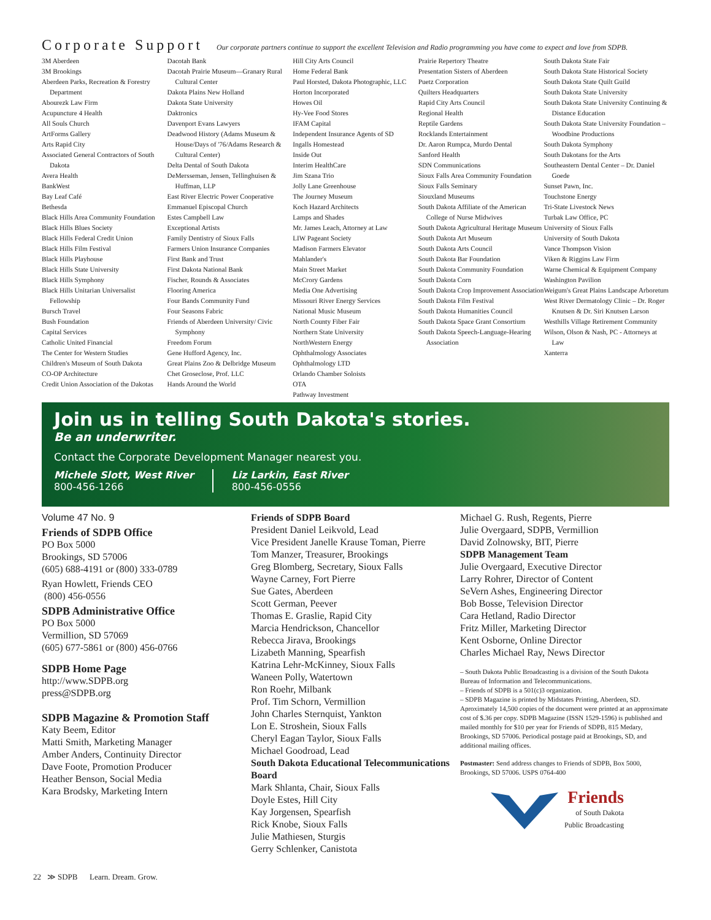Corporate Support
Our corporate partners continue to support the excellent Television and Radio programming you have come to expect and love from SDPB.
3M Aberdeen
3M Brookings
Aberdeen Parks, Recreation & Forestry Department
Abourezk Law Firm
Acupuncture 4 Health
All Souls Church
ArtForms Gallery
Arts Rapid City
Associated General Contractors of South Dakota
Avera Health
BankWest
Bay Leaf Café
Bethesda
Black Hills Area Community Foundation
Black Hills Blues Society
Black Hills Federal Credit Union
Black Hills Film Festival
Black Hills Playhouse
Black Hills State University
Black Hills Symphony
Black Hills Unitarian Universalist Fellowship
Bursch Travel
Bush Foundation
Capital Services
Catholic United Financial
The Center for Western Studies
Children's Museum of South Dakota
CO-OP Architecture
Credit Union Association of the Dakotas
Dacotah Bank
Dacotah Prairie Museum—Granary Rural Cultural Center
Dakota Plains New Holland
Dakota State University
Daktronics
Davenport Evans Lawyers
Deadwood History (Adams Museum & House/Days of '76/Adams Research & Cultural Center)
Delta Dental of South Dakota
DeMersseman, Jensen, Tellinghuisen & Huffman, LLP
East River Electric Power Cooperative
Emmanuel Episcopal Church
Estes Campbell Law
Exceptional Artists
Family Dentistry of Sioux Falls
Farmers Union Insurance Companies
First Bank and Trust
First Dakota National Bank
Fischer, Rounds & Associates
Flooring America
Four Bands Community Fund
Four Seasons Fabric
Friends of Aberdeen University/ Civic Symphony
Freedom Forum
Gene Hufford Agency, Inc.
Great Plains Zoo & Delbridge Museum
Chet Groseclose, Prof. LLC
Hands Around the World
Hill City Arts Council
Home Federal Bank
Paul Horsted, Dakota Photographic, LLC
Horton Incorporated
Howes Oil
Hy-Vee Food Stores
IFAM Capital
Independent Insurance Agents of SD
Ingalls Homestead
Inside Out
Interim HealthCare
Jim Szana Trio
Jolly Lane Greenhouse
The Journey Museum
Koch Hazard Architects
Lamps and Shades
Mr. James Leach, Attorney at Law
LIW Pageant Society
Madison Farmers Elevator
Mahlander's
Main Street Market
McCrory Gardens
Media One Advertising
Missouri River Energy Services
National Music Museum
North County Fiber Fair
Northern State University
NorthWestern Energy
Ophthalmology Associates
Ophthalmology LTD
Orlando Chamber Soloists
OTA
Pathway Investment
Prairie Repertory Theatre
Presentation Sisters of Aberdeen
Puetz Corporation
Quilters Headquarters
Rapid City Arts Council
Regional Health
Reptile Gardens
Rocklands Entertainment
Dr. Aaron Rumpca, Murdo Dental
Sanford Health
SDN Communications
Sioux Falls Area Community Foundation
Sioux Falls Seminary
Siouxland Museums
South Dakota Affiliate of the American College of Nurse Midwives
South Dakota Agricultural Heritage Museum
South Dakota Art Museum
South Dakota Arts Council
South Dakota Bar Foundation
South Dakota Community Foundation
South Dakota Corn
South Dakota Crop Improvement Association
South Dakota Film Festival
South Dakota Humanities Council
South Dakota Space Grant Consortium
South Dakota Speech-Language-Hearing Association
South Dakota State Fair
South Dakota State Historical Society
South Dakota State Quilt Guild
South Dakota State University
South Dakota State University Continuing & Distance Education
South Dakota State University Foundation – Woodbine Productions
South Dakota Symphony
South Dakotans for the Arts
Southeastern Dental Center – Dr. Daniel Goede
Sunset Pawn, Inc.
Touchstone Energy
Tri-State Livestock News
Turbak Law Office, PC
University of Sioux Falls
University of South Dakota
Vance Thompson Vision
Viken & Riggins Law Firm
Warne Chemical & Equipment Company
Washington Pavilion
Weigum's Great Plains Landscape Arboretum
West River Dermatology Clinic – Dr. Roger Knutsen & Dr. Siri Knutsen Larson
Westhills Village Retirement Community
Wilson, Olson & Nash, PC - Attorneys at Law
Xanterra
Join us in telling South Dakota's stories.
Be an underwriter.
Contact the Corporate Development Manager nearest you.
Michele Slott, West River
800-456-1266
Liz Larkin, East River
800-456-0556
Volume 47 No. 9
Friends of SDPB Office
PO Box 5000
Brookings, SD 57006
(605) 688-4191 or (800) 333-0789
Ryan Howlett, Friends CEO
(800) 456-0556
SDPB Administrative Office
PO Box 5000
Vermillion, SD 57069
(605) 677-5861 or (800) 456-0766
SDPB Home Page
http://www.SDPB.org
press@SDPB.org
SDPB Magazine & Promotion Staff
Katy Beem, Editor
Matti Smith, Marketing Manager
Amber Anders, Continuity Director
Dave Foote, Promotion Producer
Heather Benson, Social Media
Kara Brodsky, Marketing Intern
Friends of SDPB Board
President Daniel Leikvold, Lead
Vice President Janelle Krause Toman, Pierre
Tom Manzer, Treasurer, Brookings
Greg Blomberg, Secretary, Sioux Falls
Wayne Carney, Fort Pierre
Sue Gates, Aberdeen
Scott German, Peever
Thomas E. Graslie, Rapid City
Marcia Hendrickson, Chancellor
Rebecca Jirava, Brookings
Lizabeth Manning, Spearfish
Katrina Lehr-McKinney, Sioux Falls
Waneen Polly, Watertown
Ron Roehr, Milbank
Prof. Tim Schorn, Vermillion
John Charles Sternquist, Yankton
Lon E. Stroshein, Sioux Falls
Cheryl Eagan Taylor, Sioux Falls
Michael Goodroad, Lead
South Dakota Educational Telecommunications Board
Mark Shlanta, Chair, Sioux Falls
Doyle Estes, Hill City
Kay Jorgensen, Spearfish
Rick Knobe, Sioux Falls
Julie Mathiesen, Sturgis
Gerry Schlenker, Canistota
Michael G. Rush, Regents, Pierre
Julie Overgaard, SDPB, Vermillion
David Zolnowsky, BIT, Pierre
SDPB Management Team
Julie Overgaard, Executive Director
Larry Rohrer, Director of Content
SeVern Ashes, Engineering Director
Bob Bosse, Television Director
Cara Hetland, Radio Director
Fritz Miller, Marketing Director
Kent Osborne, Online Director
Charles Michael Ray, News Director
– South Dakota Public Broadcasting is a division of the South Dakota Bureau of Information and Telecommunications.
– Friends of SDPB is a 501(c)3 organization.
– SDPB Magazine is printed by Midstates Printing, Aberdeen, SD. Aproximately 14,500 copies of the document were printed at an approximate cost of $.36 per copy. SDPB Magazine (ISSN 1529-1596) is published and mailed monthly for $10 per year for Friends of SDPB, 815 Medary, Brookings, SD 57006. Periodical postage paid at Brookings, SD, and additional mailing offices.
Postmaster: Send address changes to Friends of SDPB, Box 5000, Brookings, SD 57006. USPS 0764-400
Friends
of South Dakota
Public Broadcasting
22 ≫ SDPB Learn. Dream. Grow.